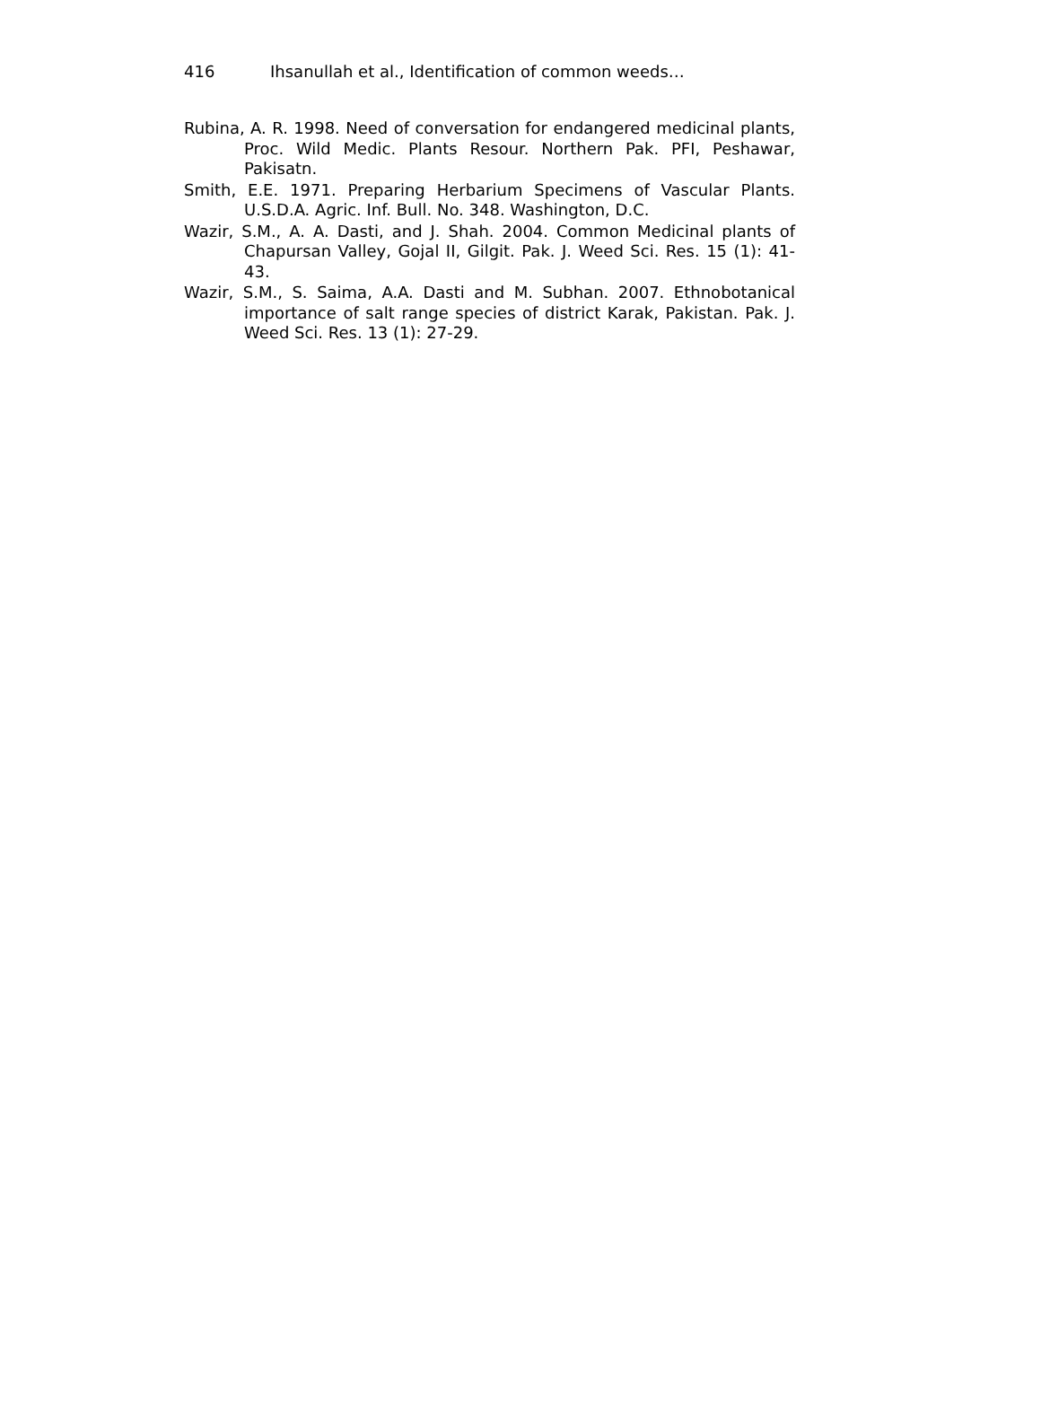416 Ihsanullah et al., Identification of common weeds…
Rubina, A. R. 1998. Need of conversation for endangered medicinal plants, Proc. Wild Medic. Plants Resour. Northern Pak. PFI, Peshawar, Pakisatn.
Smith, E.E. 1971. Preparing Herbarium Specimens of Vascular Plants. U.S.D.A. Agric. Inf. Bull. No. 348. Washington, D.C.
Wazir, S.M., A. A. Dasti, and J. Shah. 2004. Common Medicinal plants of Chapursan Valley, Gojal II, Gilgit. Pak. J. Weed Sci. Res. 15 (1): 41-43.
Wazir, S.M., S. Saima, A.A. Dasti and M. Subhan. 2007. Ethnobotanical importance of salt range species of district Karak, Pakistan. Pak. J. Weed Sci. Res. 13 (1): 27-29.